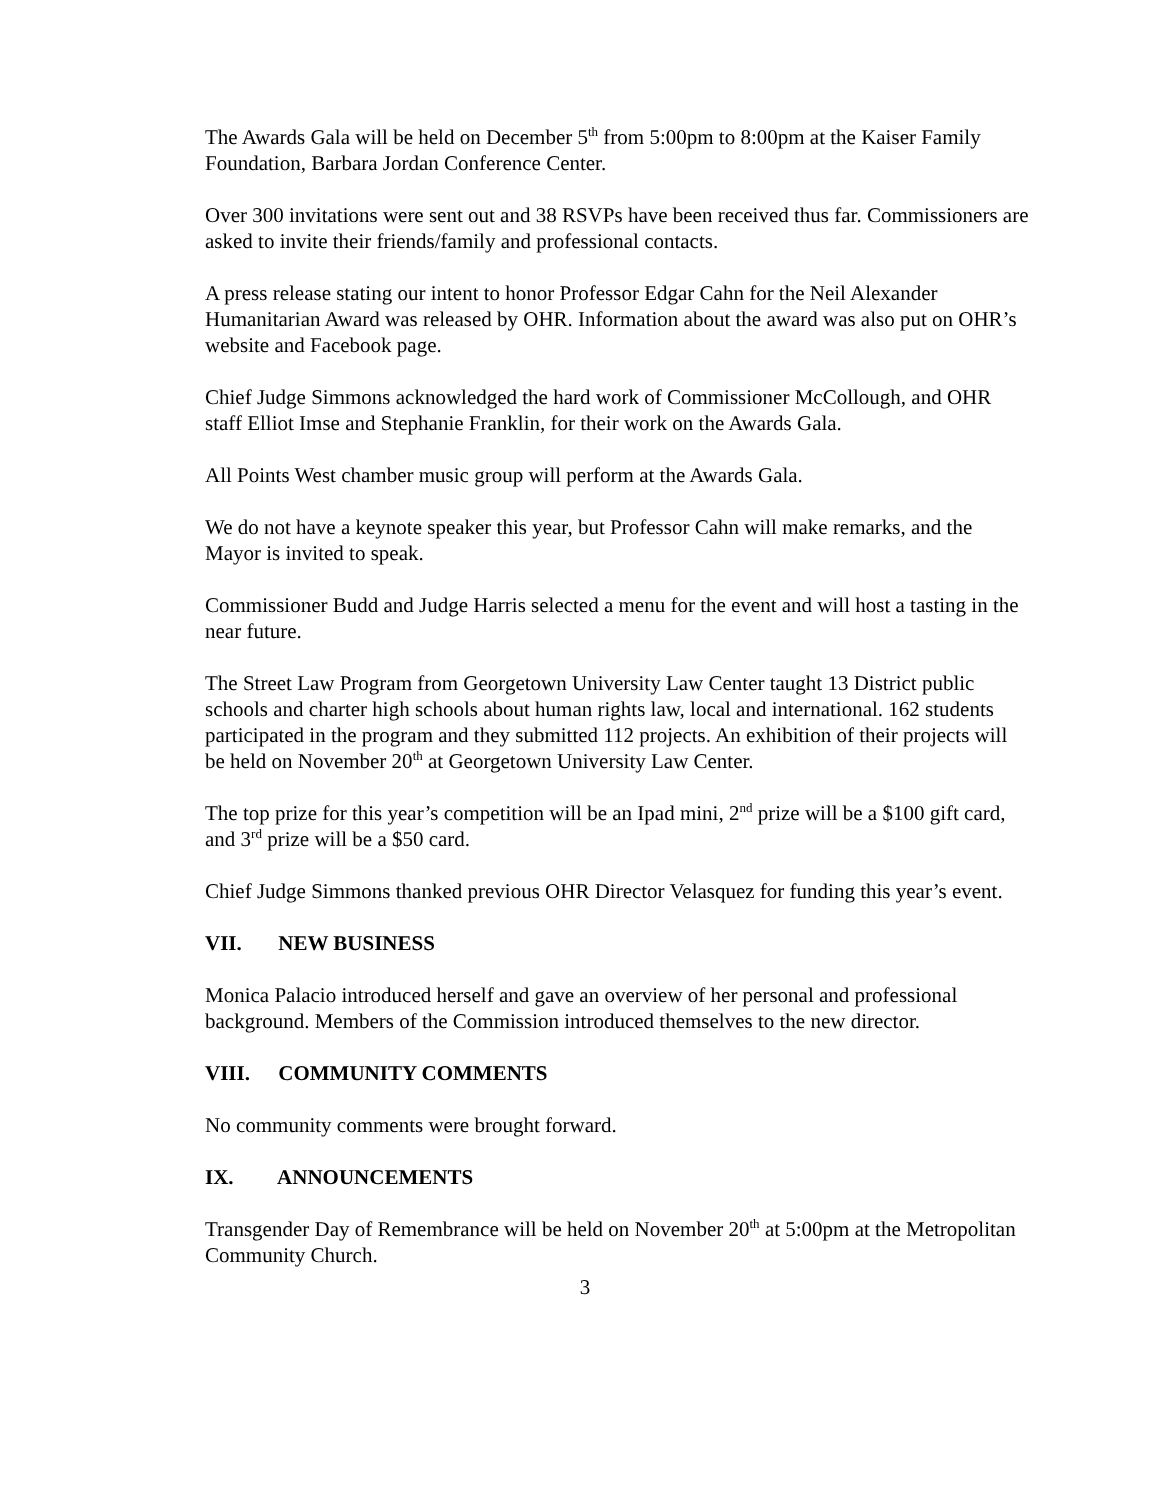The Awards Gala will be held on December 5<sup>th</sup> from 5:00pm to 8:00pm at the Kaiser Family Foundation, Barbara Jordan Conference Center.
Over 300 invitations were sent out and 38 RSVPs have been received thus far. Commissioners are asked to invite their friends/family and professional contacts.
A press release stating our intent to honor Professor Edgar Cahn for the Neil Alexander Humanitarian Award was released by OHR. Information about the award was also put on OHR’s website and Facebook page.
Chief Judge Simmons acknowledged the hard work of Commissioner McCollough, and OHR staff Elliot Imse and Stephanie Franklin, for their work on the Awards Gala.
All Points West chamber music group will perform at the Awards Gala.
We do not have a keynote speaker this year, but Professor Cahn will make remarks, and the Mayor is invited to speak.
Commissioner Budd and Judge Harris selected a menu for the event and will host a tasting in the near future.
The Street Law Program from Georgetown University Law Center taught 13 District public schools and charter high schools about human rights law, local and international. 162 students participated in the program and they submitted 112 projects. An exhibition of their projects will be held on November 20<sup>th</sup> at Georgetown University Law Center.
The top prize for this year’s competition will be an Ipad mini, 2<sup>nd</sup> prize will be a $100 gift card, and 3<sup>rd</sup> prize will be a $50 card.
Chief Judge Simmons thanked previous OHR Director Velasquez for funding this year’s event.
VII. NEW BUSINESS
Monica Palacio introduced herself and gave an overview of her personal and professional background. Members of the Commission introduced themselves to the new director.
VIII. COMMUNITY COMMENTS
No community comments were brought forward.
IX. ANNOUNCEMENTS
Transgender Day of Remembrance will be held on November 20<sup>th</sup> at 5:00pm at the Metropolitan Community Church.
3